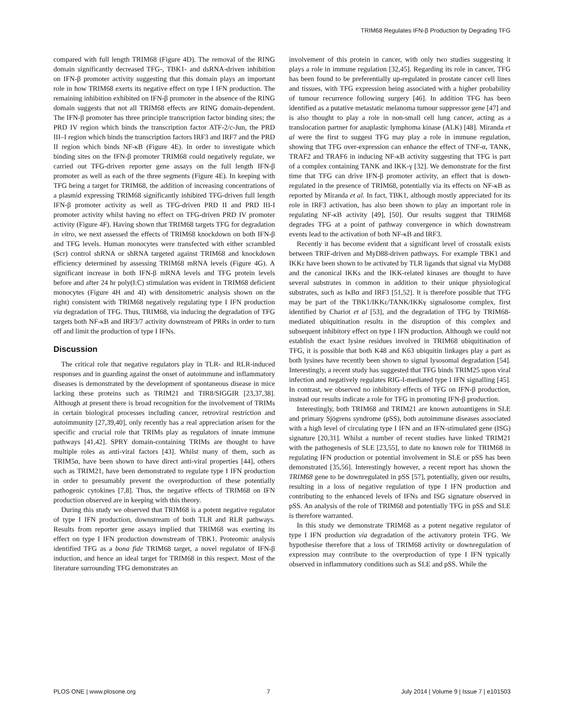TRIM68 Regulates IFN-β Production by Degrading TFG
compared with full length TRIM68 (Figure 4D). The removal of the RING domain significantly decreased TFG-, TBK1- and dsRNA-driven inhibition on IFN-β promoter activity suggesting that this domain plays an important role in how TRIM68 exerts its negative effect on type I IFN production. The remaining inhibition exhibited on IFN-β promoter in the absence of the RING domain suggests that not all TRIM68 effects are RING domain-dependent. The IFN-β promoter has three principle transcription factor binding sites; the PRD IV region which binds the transcription factor ATF-2/c-Jun, the PRD III–I region which binds the transcription factors IRF3 and IRF7 and the PRD II region which binds NF-κB (Figure 4E). In order to investigate which binding sites on the IFN-β promoter TRIM68 could negatively regulate, we carried out TFG-driven reporter gene assays on the full length IFN-β promoter as well as each of the three segments (Figure 4E). In keeping with TFG being a target for TRIM68, the addition of increasing concentrations of a plasmid expressing TRIM68 significantly inhibited TFG-driven full length IFN-β promoter activity as well as TFG-driven PRD II and PRD III-I promoter activity whilst having no effect on TFG-driven PRD IV promoter activity (Figure 4F). Having shown that TRIM68 targets TFG for degradation in vitro, we next assessed the effects of TRIM68 knockdown on both IFN-β and TFG levels. Human monocytes were transfected with either scrambled (Scr) control shRNA or shRNA targeted against TRIM68 and knockdown efficiency determined by assessing TRIM68 mRNA levels (Figure 4G). A significant increase in both IFN-β mRNA levels and TFG protein levels before and after 24 hr poly(I:C) stimulation was evident in TRIM68 deficient monocytes (Figure 4H and 4I) with densitometric analysis shown on the right) consistent with TRIM68 negatively regulating type I IFN production via degradation of TFG. Thus, TRIM68, via inducing the degradation of TFG targets both NF-κB and IRF3/7 activity downstream of PRRs in order to turn off and limit the production of type I IFNs.
Discussion
The critical role that negative regulators play in TLR- and RLR-induced responses and in guarding against the onset of autoimmune and inflammatory diseases is demonstrated by the development of spontaneous disease in mice lacking these proteins such as TRIM21 and TIR8/SIGGIR [23,37,38]. Although at present there is broad recognition for the involvement of TRIMs in certain biological processes including cancer, retroviral restriction and autoimmunity [27,39,40], only recently has a real appreciation arisen for the specific and crucial role that TRIMs play as regulators of innate immune pathways [41,42]. SPRY domain-containing TRIMs are thought to have multiple roles as anti-viral factors [43]. Whilst many of them, such as TRIM5α, have been shown to have direct anti-viral properties [44], others such as TRIM21, have been demonstrated to regulate type I IFN production in order to presumably prevent the overproduction of these potentially pathogenic cytokines [7,8]. Thus, the negative effects of TRIM68 on IFN production observed are in keeping with this theory.
During this study we observed that TRIM68 is a potent negative regulator of type I IFN production, downstream of both TLR and RLR pathways. Results from reporter gene assays implied that TRIM68 was exerting its effect on type I IFN production downstream of TBK1. Proteomic analysis identified TFG as a bona fide TRIM68 target, a novel regulator of IFN-β induction, and hence an ideal target for TRIM68 in this respect. Most of the literature surrounding TFG demonstrates an
involvement of this protein in cancer, with only two studies suggesting it plays a role in immune regulation [32,45]. Regarding its role in cancer, TFG has been found to be preferentially up-regulated in prostate cancer cell lines and tissues, with TFG expression being associated with a higher probability of tumour recurrence following surgery [46]. In addition TFG has been identified as a putative metastatic melanoma tumour suppressor gene [47] and is also thought to play a role in non-small cell lung cancer, acting as a translocation partner for anaplastic lymphoma kinase (ALK) [48]. Miranda et al were the first to suggest TFG may play a role in immune regulation, showing that TFG over-expression can enhance the effect of TNF-α, TANK, TRAF2 and TRAF6 in inducing NF-κB activity suggesting that TFG is part of a complex containing TANK and IKK-γ [32]. We demonstrate for the first time that TFG can drive IFN-β promoter activity, an effect that is down-regulated in the presence of TRIM68, potentially via its effects on NF-κB as reported by Miranda et al. In fact, TBK1, although mostly appreciated for its role in IRF3 activation, has also been shown to play an important role in regulating NF-κB activity [49], [50]. Our results suggest that TRIM68 degrades TFG at a point of pathway convergence in which downstream events lead to the activation of both NF-κB and IRF3.
Recently it has become evident that a significant level of crosstalk exists between TRIF-driven and MyD88-driven pathways. For example TBK1 and IKKε have been shown to be activated by TLR ligands that signal via MyD88 and the canonical IKKs and the IKK-related kinases are thought to have several substrates in common in addition to their unique physiological substrates, such as IκBα and IRF3 [51,52]. It is therefore possible that TFG may be part of the TBK1/IKKε/TANK/IKKγ signalosome complex, first identified by Chariot et al [53], and the degradation of TFG by TRIM68-mediated ubiquitination results in the disruption of this complex and subsequent inhibitory effect on type I IFN production. Although we could not establish the exact lysine residues involved in TRIM68 ubiquitination of TFG, it is possible that both K48 and K63 ubiquitin linkages play a part as both lysines have recently been shown to signal lysosomal degradation [54]. Interestingly, a recent study has suggested that TFG binds TRIM25 upon viral infection and negatively regulates RIG-I-mediated type I IFN signalling [45]. In contrast, we observed no inhibitory effects of TFG on IFN-β production, instead our results indicate a role for TFG in promoting IFN-β production.
Interestingly, both TRIM68 and TRIM21 are known autoantigens in SLE and primary Sjögrens syndrome (pSS), both autoimmune diseases associated with a high level of circulating type I IFN and an IFN-stimulated gene (ISG) signature [20,31]. Whilst a number of recent studies have linked TRIM21 with the pathogenesis of SLE [23,55], to date no known role for TRIM68 in regulating IFN production or potential involvement in SLE or pSS has been demonstrated [35,56]. Interestingly however, a recent report has shown the TRIM68 gene to be downregulated in pSS [57], potentially, given our results, resulting in a loss of negative regulation of type I IFN production and contributing to the enhanced levels of IFNs and ISG signature observed in pSS. An analysis of the role of TRIM68 and potentially TFG in pSS and SLE is therefore warranted.
In this study we demonstrate TRIM68 as a potent negative regulator of type I IFN production via degradation of the activatory protein TFG. We hypothesise therefore that a loss of TRIM68 activity or downregulation of expression may contribute to the overproduction of type I IFN typically observed in inflammatory conditions such as SLE and pSS. While the
PLOS ONE | www.plosone.org 7 July 2014 | Volume 9 | Issue 7 | e101503